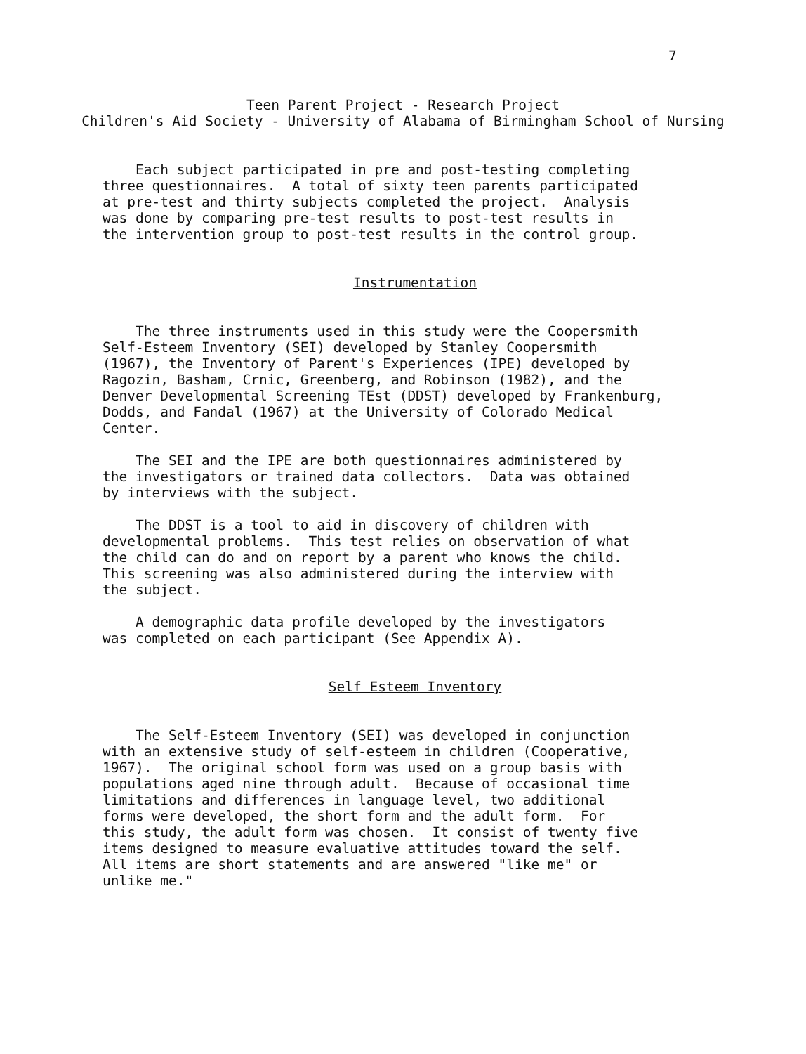7
Teen Parent Project - Research Project Children's Aid Society - University of Alabama of Birmingham School of Nursing
Each subject participated in pre and post-testing completing three questionnaires. A total of sixty teen parents participated at pre-test and thirty subjects completed the project. Analysis was done by comparing pre-test results to post-test results in the intervention group to post-test results in the control group.
Instrumentation
The three instruments used in this study were the Coopersmith Self-Esteem Inventory (SEI) developed by Stanley Coopersmith (1967), the Inventory of Parent's Experiences (IPE) developed by Ragozin, Basham, Crnic, Greenberg, and Robinson (1982), and the Denver Developmental Screening TEst (DDST) developed by Frankenburg, Dodds, and Fandal (1967) at the University of Colorado Medical Center.
The SEI and the IPE are both questionnaires administered by the investigators or trained data collectors. Data was obtained by interviews with the subject.
The DDST is a tool to aid in discovery of children with developmental problems. This test relies on observation of what the child can do and on report by a parent who knows the child. This screening was also administered during the interview with the subject.
A demographic data profile developed by the investigators was completed on each participant (See Appendix A).
Self Esteem Inventory
The Self-Esteem Inventory (SEI) was developed in conjunction with an extensive study of self-esteem in children (Cooperative, 1967). The original school form was used on a group basis with populations aged nine through adult. Because of occasional time limitations and differences in language level, two additional forms were developed, the short form and the adult form. For this study, the adult form was chosen. It consist of twenty five items designed to measure evaluative attitudes toward the self. All items are short statements and are answered "like me" or unlike me."